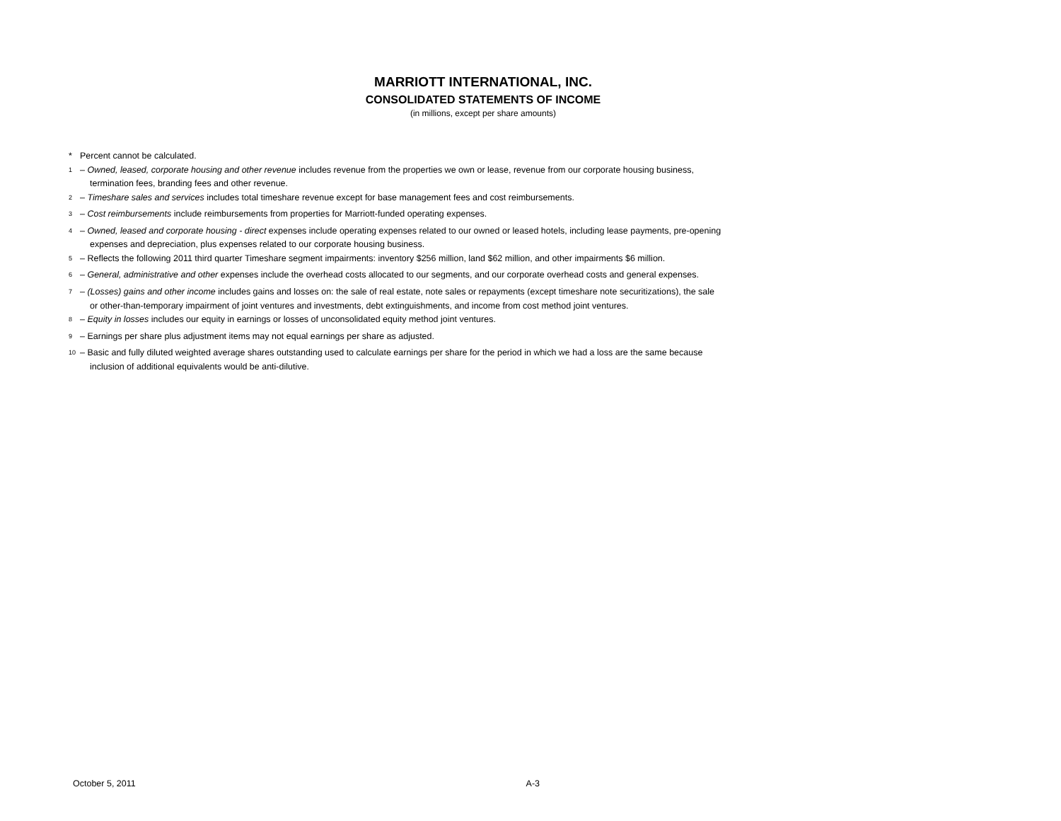MARRIOTT INTERNATIONAL, INC.
CONSOLIDATED STATEMENTS OF INCOME
(in millions, except per share amounts)
* Percent cannot be calculated.
<sup>1</sup> – Owned, leased, corporate housing and other revenue includes revenue from the properties we own or lease, revenue from our corporate housing business,
termination fees, branding fees and other revenue.
<sup>2</sup> – Timeshare sales and services includes total timeshare revenue except for base management fees and cost reimbursements.
<sup>3</sup> – Cost reimbursements include reimbursements from properties for Marriott-funded operating expenses.
<sup>4</sup> – Owned, leased and corporate housing - direct expenses include operating expenses related to our owned or leased hotels, including lease payments, pre-opening
expenses and depreciation, plus expenses related to our corporate housing business.
<sup>5</sup> – Reflects the following 2011 third quarter Timeshare segment impairments: inventory $256 million, land $62 million, and other impairments $6 million.
<sup>6</sup> – General, administrative and other expenses include the overhead costs allocated to our segments, and our corporate overhead costs and general expenses.
<sup>7</sup> – (Losses) gains and other income includes gains and losses on: the sale of real estate, note sales or repayments (except timeshare note securitizations), the sale
or other-than-temporary impairment of joint ventures and investments, debt extinguishments, and income from cost method joint ventures.
<sup>8</sup> – Equity in losses includes our equity in earnings or losses of unconsolidated equity method joint ventures.
<sup>9</sup> – Earnings per share plus adjustment items may not equal earnings per share as adjusted.
<sup>10</sup> – Basic and fully diluted weighted average shares outstanding used to calculate earnings per share for the period in which we had a loss are the same because
inclusion of additional equivalents would be anti-dilutive.
October 5, 2011 A-3